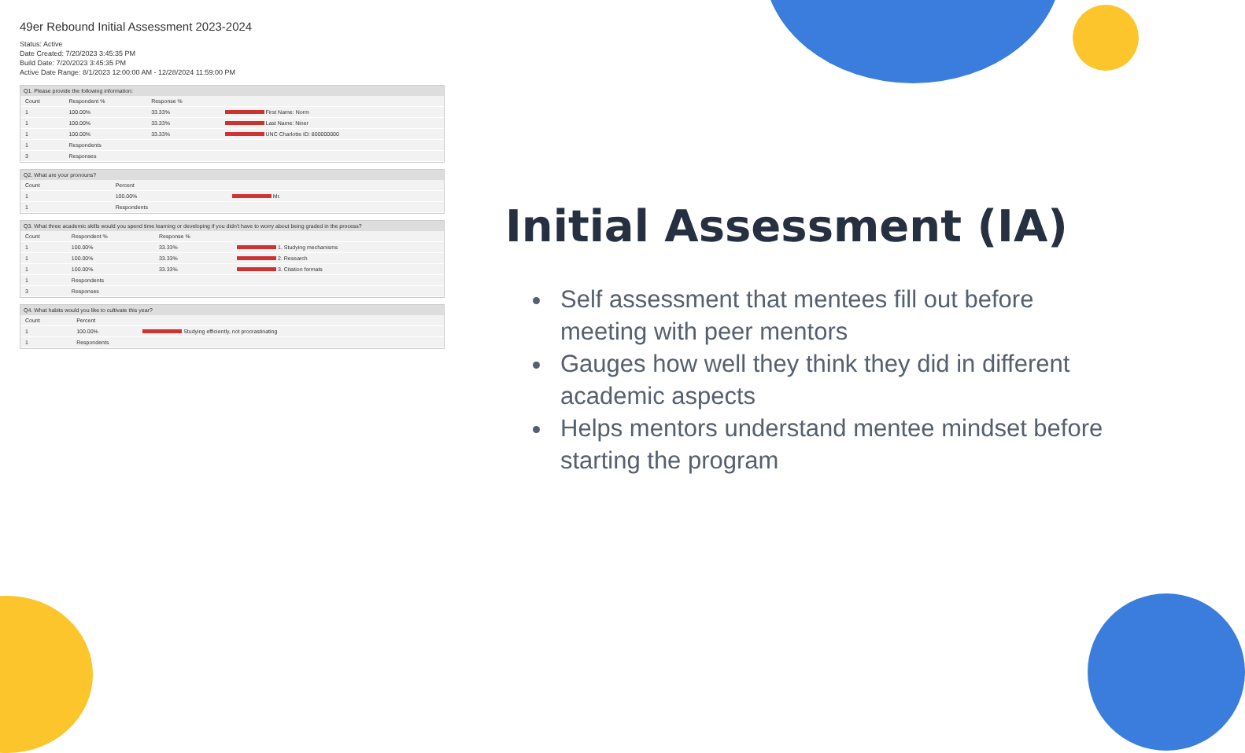49er Rebound Initial Assessment 2023-2024
Status: Active
Date Created: 7/20/2023 3:45:35 PM
Build Date: 7/20/2023 3:45:35 PM
Active Date Range: 8/1/2023 12:00:00 AM - 12/28/2024 11:59:00 PM
Q1. Please provide the following information:
| Count | Respondent % | Response % | |
| --- | --- | --- | --- |
| 1 | 100.00% | 33.33% | First Name: Norm |
| 1 | 100.00% | 33.33% | Last Name: Niner |
| 1 | 100.00% | 33.33% | UNC Charlotte ID: 800000000 |
| 1 | Respondents | | |
| 3 | Responses | | |
Q2. What are your pronouns?
| Count | Percent | |
| --- | --- | --- |
| 1 | 100.00% | Mr. |
| 1 | Respondents | |
Q3. What three academic skills would you spend time learning or developing if you didn't have to worry about being graded in the process?
| Count | Respondent % | Response % | |
| --- | --- | --- | --- |
| 1 | 100.00% | 33.33% | 1. Studying mechanisms |
| 1 | 100.00% | 33.33% | 2. Research |
| 1 | 100.00% | 33.33% | 3. Citation formats |
| 1 | Respondents | | |
| 3 | Responses | | |
Q4. What habits would you like to cultivate this year?
| Count | Percent | |
| --- | --- | --- |
| 1 | 100.00% | Studying efficiently, not procrastinating |
| 1 | Respondents | |
Initial Assessment (IA)
Self assessment that mentees fill out before meeting with peer mentors
Gauges how well they think they did in different academic aspects
Helps mentors understand mentee mindset before starting the program